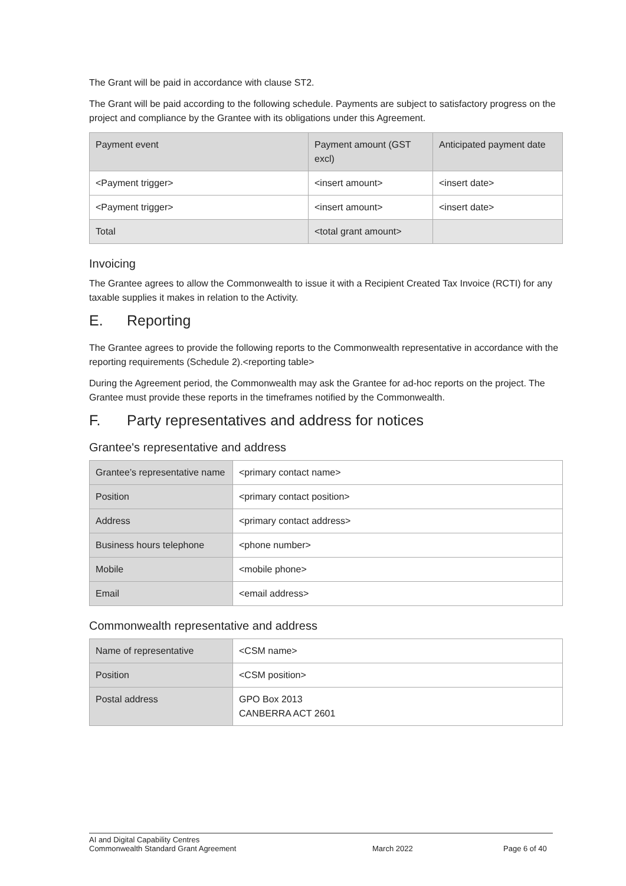The Grant will be paid in accordance with clause ST2.
The Grant will be paid according to the following schedule. Payments are subject to satisfactory progress on the project and compliance by the Grantee with its obligations under this Agreement.
| Payment event | Payment amount (GST excl) | Anticipated payment date |
| <Payment trigger> | <insert amount> | <insert date> |
| <Payment trigger> | <insert amount> | <insert date> |
| Total | <total grant amount> | |
Invoicing
The Grantee agrees to allow the Commonwealth to issue it with a Recipient Created Tax Invoice (RCTI) for any taxable supplies it makes in relation to the Activity.
E. Reporting
The Grantee agrees to provide the following reports to the Commonwealth representative in accordance with the reporting requirements (Schedule 2).<reporting table>
During the Agreement period, the Commonwealth may ask the Grantee for ad-hoc reports on the project. The Grantee must provide these reports in the timeframes notified by the Commonwealth.
F. Party representatives and address for notices
Grantee's representative and address
| Grantee’s representative name | <primary contact name> |
| Position | <primary contact position> |
| Address | <primary contact address> |
| Business hours telephone | <phone number> |
| Mobile | <mobile phone> |
| Email | <email address> |
Commonwealth representative and address
| Name of representative | <CSM name> |
| Position | <CSM position> |
| Postal address | GPO Box 2013 CANBERRA ACT 2601 |
AI and Digital Capability Centres
Commonwealth Standard Grant Agreement
March 2022 Page 6 of 40